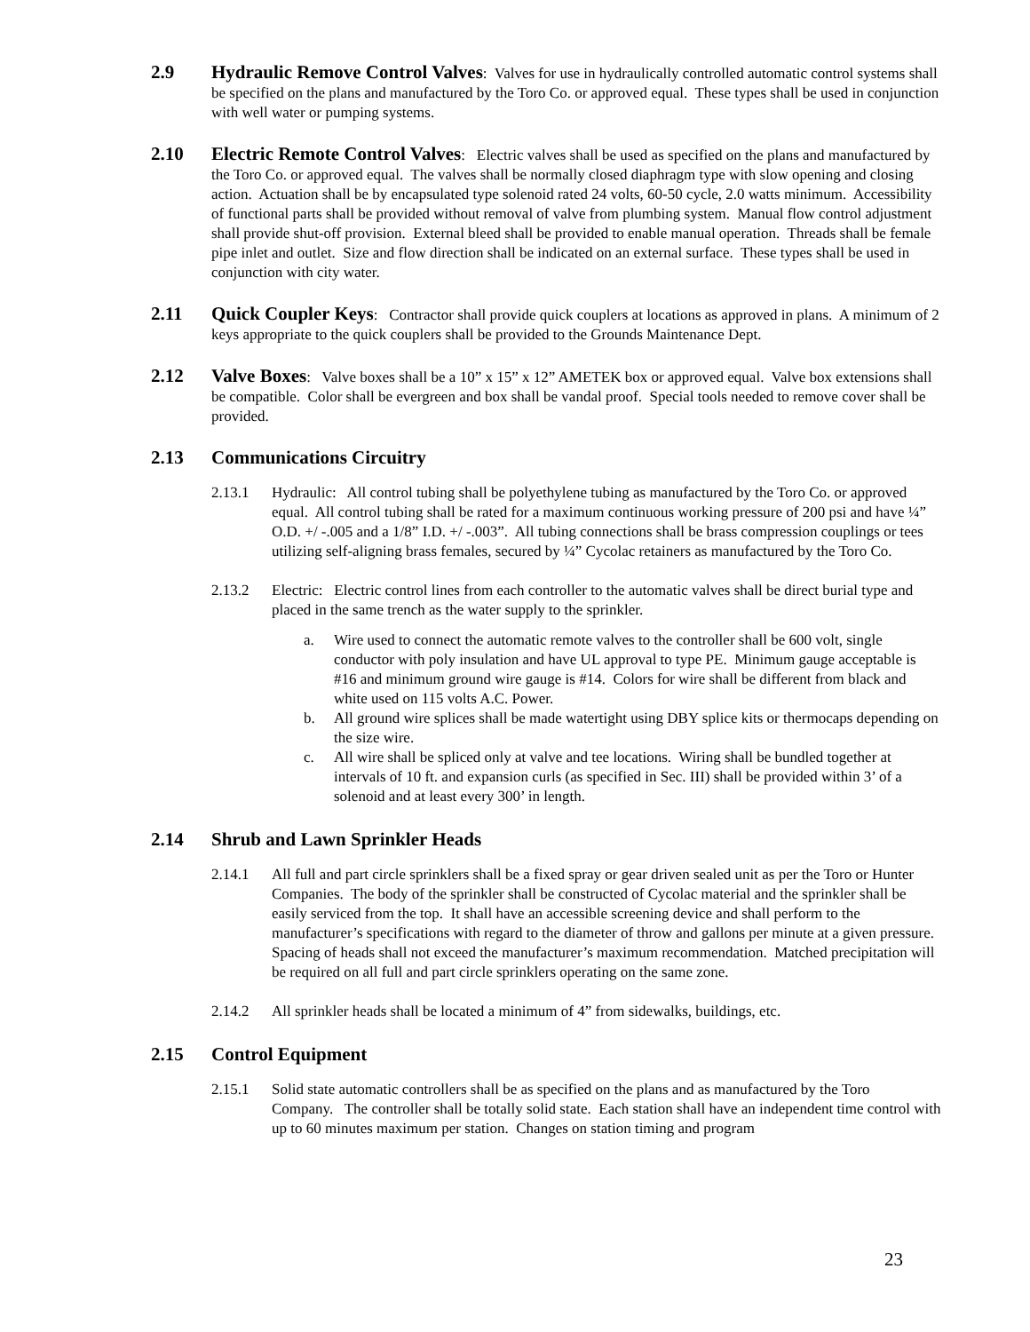2.9 Hydraulic Remove Control Valves: Valves for use in hydraulically controlled automatic control systems shall be specified on the plans and manufactured by the Toro Co. or approved equal. These types shall be used in conjunction with well water or pumping systems.
2.10 Electric Remote Control Valves: Electric valves shall be used as specified on the plans and manufactured by the Toro Co. or approved equal. The valves shall be normally closed diaphragm type with slow opening and closing action. Actuation shall be by encapsulated type solenoid rated 24 volts, 60-50 cycle, 2.0 watts minimum. Accessibility of functional parts shall be provided without removal of valve from plumbing system. Manual flow control adjustment shall provide shut-off provision. External bleed shall be provided to enable manual operation. Threads shall be female pipe inlet and outlet. Size and flow direction shall be indicated on an external surface. These types shall be used in conjunction with city water.
2.11 Quick Coupler Keys: Contractor shall provide quick couplers at locations as approved in plans. A minimum of 2 keys appropriate to the quick couplers shall be provided to the Grounds Maintenance Dept.
2.12 Valve Boxes: Valve boxes shall be a 10” x 15” x 12” AMETEK box or approved equal. Valve box extensions shall be compatible. Color shall be evergreen and box shall be vandal proof. Special tools needed to remove cover shall be provided.
2.13 Communications Circuitry
2.13.1 Hydraulic: All control tubing shall be polyethylene tubing as manufactured by the Toro Co. or approved equal. All control tubing shall be rated for a maximum continuous working pressure of 200 psi and have ¼” O.D. +/ -.005 and a 1/8” I.D. +/ -.003”. All tubing connections shall be brass compression couplings or tees utilizing self-aligning brass females, secured by ¼” Cycolac retainers as manufactured by the Toro Co.
2.13.2 Electric: Electric control lines from each controller to the automatic valves shall be direct burial type and placed in the same trench as the water supply to the sprinkler.
a. Wire used to connect the automatic remote valves to the controller shall be 600 volt, single conductor with poly insulation and have UL approval to type PE. Minimum gauge acceptable is #16 and minimum ground wire gauge is #14. Colors for wire shall be different from black and white used on 115 volts A.C. Power.
b. All ground wire splices shall be made watertight using DBY splice kits or thermocaps depending on the size wire.
c. All wire shall be spliced only at valve and tee locations. Wiring shall be bundled together at intervals of 10 ft. and expansion curls (as specified in Sec. III) shall be provided within 3’ of a solenoid and at least every 300’ in length.
2.14 Shrub and Lawn Sprinkler Heads
2.14.1 All full and part circle sprinklers shall be a fixed spray or gear driven sealed unit as per the Toro or Hunter Companies. The body of the sprinkler shall be constructed of Cycolac material and the sprinkler shall be easily serviced from the top. It shall have an accessible screening device and shall perform to the manufacturer’s specifications with regard to the diameter of throw and gallons per minute at a given pressure. Spacing of heads shall not exceed the manufacturer’s maximum recommendation. Matched precipitation will be required on all full and part circle sprinklers operating on the same zone.
2.14.2 All sprinkler heads shall be located a minimum of 4” from sidewalks, buildings, etc.
2.15 Control Equipment
2.15.1 Solid state automatic controllers shall be as specified on the plans and as manufactured by the Toro Company. The controller shall be totally solid state. Each station shall have an independent time control with up to 60 minutes maximum per station. Changes on station timing and program
23